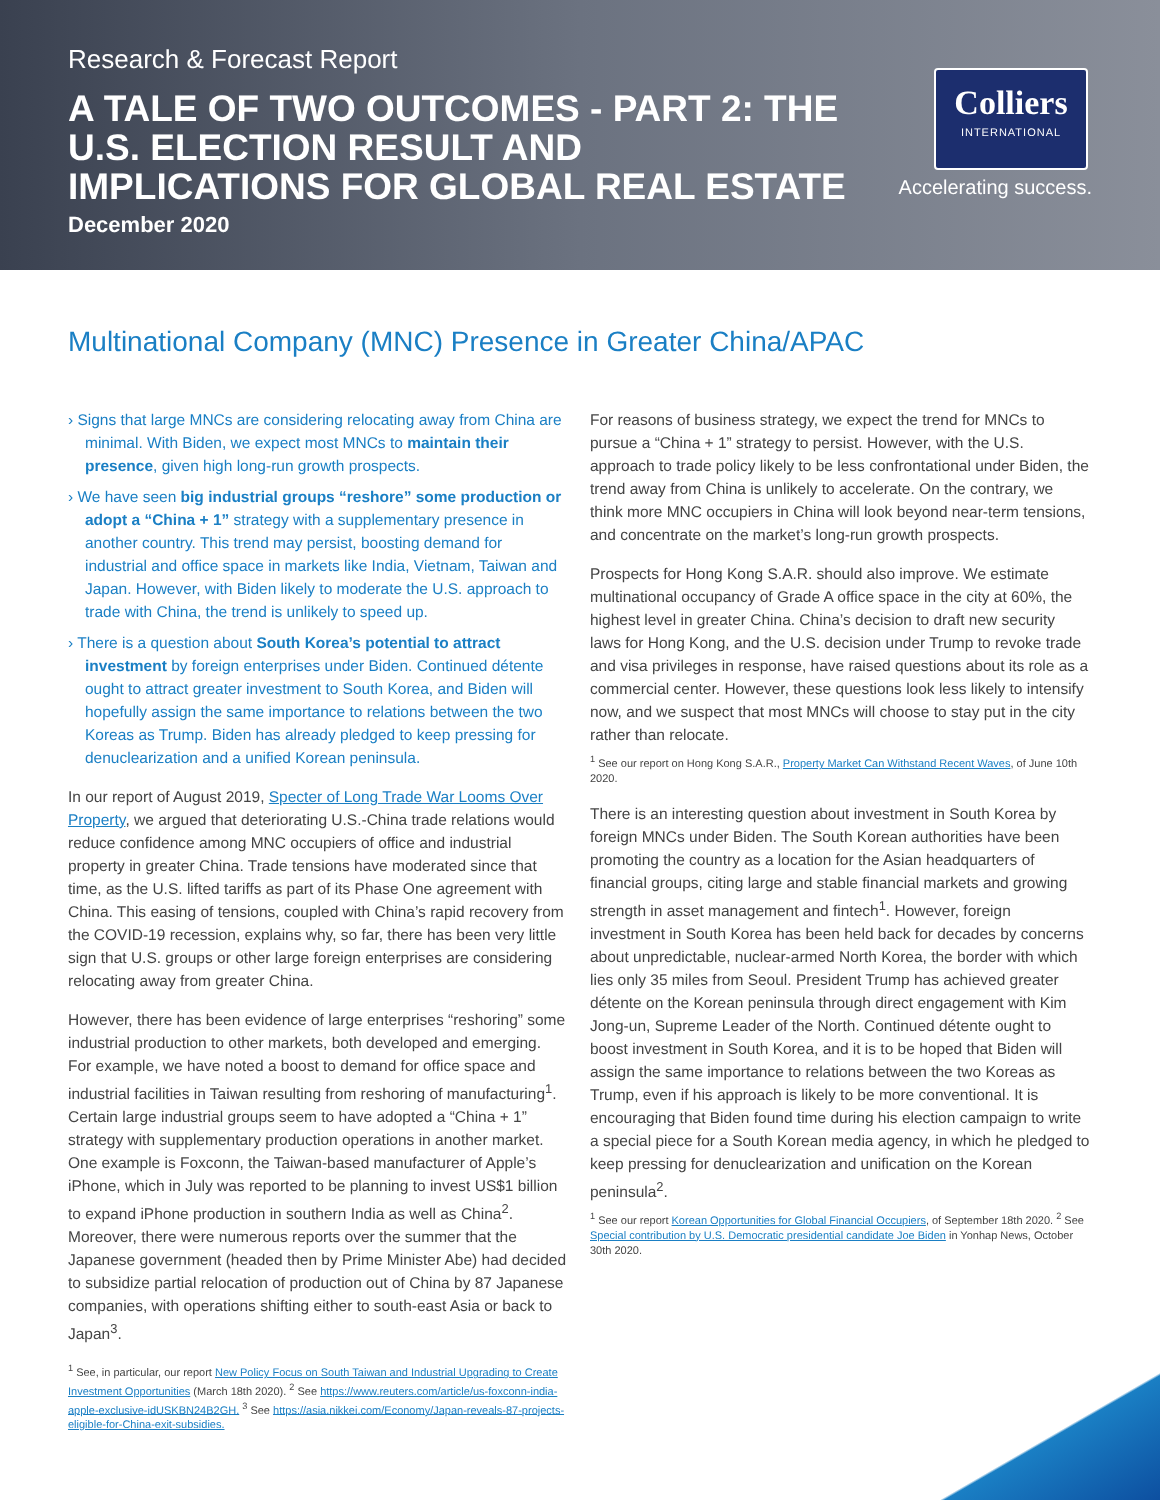Research & Forecast Report
A TALE OF TWO OUTCOMES - PART 2: THE U.S. ELECTION RESULT AND IMPLICATIONS FOR GLOBAL REAL ESTATE
December 2020
Colliers
INTERNATIONAL
Accelerating success.
Multinational Company (MNC) Presence in Greater China/APAC
› Signs that large MNCs are considering relocating away from China are minimal. With Biden, we expect most MNCs to maintain their presence, given high long-run growth prospects.
› We have seen big industrial groups “reshore” some production or adopt a “China + 1” strategy with a supplementary presence in another country. This trend may persist, boosting demand for industrial and office space in markets like India, Vietnam, Taiwan and Japan. However, with Biden likely to moderate the U.S. approach to trade with China, the trend is unlikely to speed up.
› There is a question about South Korea’s potential to attract investment by foreign enterprises under Biden. Continued détente ought to attract greater investment to South Korea, and Biden will hopefully assign the same importance to relations between the two Koreas as Trump. Biden has already pledged to keep pressing for denuclearization and a unified Korean peninsula.
In our report of August 2019, Specter of Long Trade War Looms Over Property, we argued that deteriorating U.S.-China trade relations would reduce confidence among MNC occupiers of office and industrial property in greater China. Trade tensions have moderated since that time, as the U.S. lifted tariffs as part of its Phase One agreement with China. This easing of tensions, coupled with China’s rapid recovery from the COVID-19 recession, explains why, so far, there has been very little sign that U.S. groups or other large foreign enterprises are considering relocating away from greater China.
However, there has been evidence of large enterprises “reshoring” some industrial production to other markets, both developed and emerging. For example, we have noted a boost to demand for office space and industrial facilities in Taiwan resulting from reshoring of manufacturing<sup>1</sup>. Certain large industrial groups seem to have adopted a “China + 1” strategy with supplementary production operations in another market. One example is Foxconn, the Taiwan-based manufacturer of Apple’s iPhone, which in July was reported to be planning to invest US$1 billion to expand iPhone production in southern India as well as China<sup>2</sup>. Moreover, there were numerous reports over the summer that the Japanese government (headed then by Prime Minister Abe) had decided to subsidize partial relocation of production out of China by 87 Japanese companies, with operations shifting either to south-east Asia or back to Japan<sup>3</sup>.
<sup>1</sup> See, in particular, our report New Policy Focus on South Taiwan and Industrial Upgrading to Create Investment Opportunities (March 18th 2020). <sup>2</sup> See https://www.reuters.com/article/us-foxconn-india-apple-exclusive-idUSKBN24B2GH. <sup>3</sup> See https://asia.nikkei.com/Economy/Japan-reveals-87-projects-eligible-for-China-exit-subsidies.
For reasons of business strategy, we expect the trend for MNCs to pursue a “China + 1” strategy to persist. However, with the U.S. approach to trade policy likely to be less confrontational under Biden, the trend away from China is unlikely to accelerate. On the contrary, we think more MNC occupiers in China will look beyond near-term tensions, and concentrate on the market’s long-run growth prospects.
Prospects for Hong Kong S.A.R. should also improve. We estimate multinational occupancy of Grade A office space in the city at 60%, the highest level in greater China. China’s decision to draft new security laws for Hong Kong, and the U.S. decision under Trump to revoke trade and visa privileges in response, have raised questions about its role as a commercial center. However, these questions look less likely to intensify now, and we suspect that most MNCs will choose to stay put in the city rather than relocate.
<sup>1</sup> See our report on Hong Kong S.A.R., Property Market Can Withstand Recent Waves, of June 10th 2020.
There is an interesting question about investment in South Korea by foreign MNCs under Biden. The South Korean authorities have been promoting the country as a location for the Asian headquarters of financial groups, citing large and stable financial markets and growing strength in asset management and fintech<sup>1</sup>. However, foreign investment in South Korea has been held back for decades by concerns about unpredictable, nuclear-armed North Korea, the border with which lies only 35 miles from Seoul. President Trump has achieved greater détente on the Korean peninsula through direct engagement with Kim Jong-un, Supreme Leader of the North. Continued détente ought to boost investment in South Korea, and it is to be hoped that Biden will assign the same importance to relations between the two Koreas as Trump, even if his approach is likely to be more conventional. It is encouraging that Biden found time during his election campaign to write a special piece for a South Korean media agency, in which he pledged to keep pressing for denuclearization and unification on the Korean peninsula<sup>2</sup>.
<sup>1</sup> See our report Korean Opportunities for Global Financial Occupiers, of September 18th 2020. <sup>2</sup> See Special contribution by U.S. Democratic presidential candidate Joe Biden in Yonhap News, October 30th 2020.